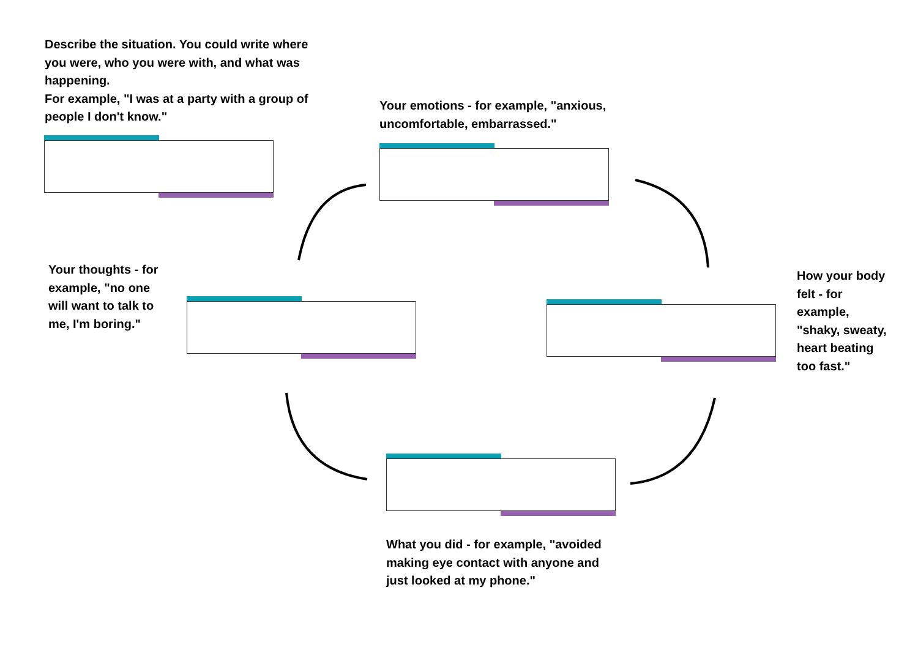Describe the situation. You could write where you were, who you were with, and what was happening.
For example, "I was at a party with a group of people I don't know."
Your emotions - for example, "anxious, uncomfortable, embarrassed."
Your thoughts - for example, "no one will want to talk to me, I'm boring."
How your body felt - for example, "shaky, sweaty, heart beating too fast."
What you did - for example, "avoided making eye contact with anyone and just looked at my phone."